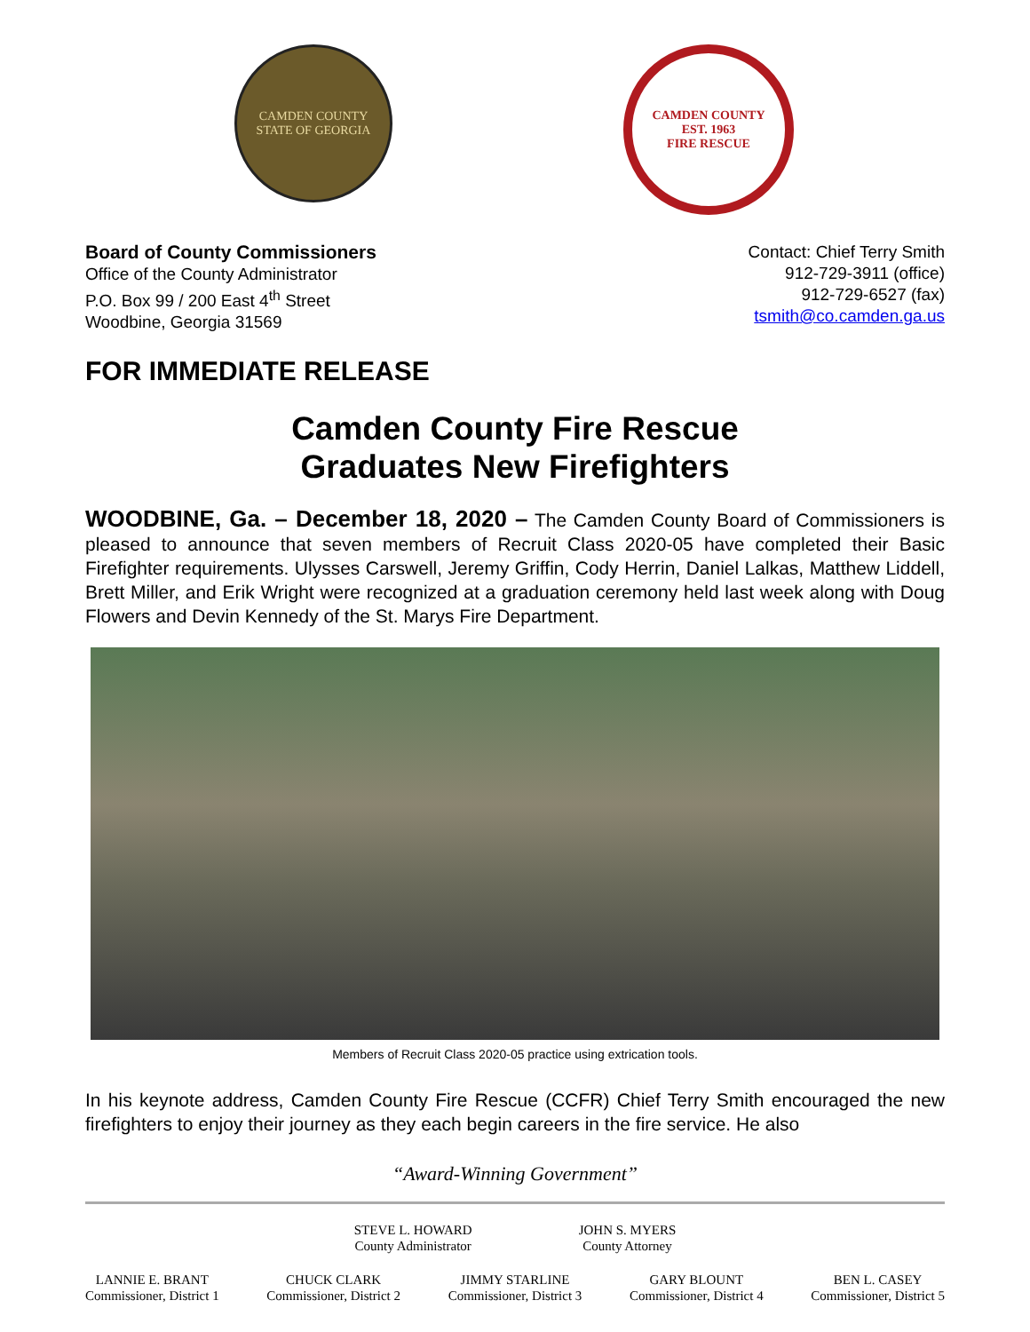CAMDEN COUNTY
STATE OF GEORGIA
CAMDEN COUNTY
EST. 1963
FIRE RESCUE
Board of County Commissioners
Office of the County Administrator
P.O. Box 99 / 200 East 4<sup>th</sup> Street
Woodbine, Georgia 31569
Contact: Chief Terry Smith
912-729-3911 (office)
912-729-6527 (fax)
tsmith@co.camden.ga.us
FOR IMMEDIATE RELEASE
Camden County Fire Rescue
Graduates New Firefighters
WOODBINE, Ga. – December 18, 2020 – The Camden County Board of Commissioners is pleased to announce that seven members of Recruit Class 2020-05 have completed their Basic Firefighter requirements. Ulysses Carswell, Jeremy Griffin, Cody Herrin, Daniel Lalkas, Matthew Liddell, Brett Miller, and Erik Wright were recognized at a graduation ceremony held last week along with Doug Flowers and Devin Kennedy of the St. Marys Fire Department.
Members of Recruit Class 2020-05 practice using extrication tools.
In his keynote address, Camden County Fire Rescue (CCFR) Chief Terry Smith encouraged the new firefighters to enjoy their journey as they each begin careers in the fire service. He also
“Award-Winning Government”
STEVE L. HOWARD
County Administrator
JOHN S. MYERS
County Attorney
LANNIE E. BRANT
Commissioner, District 1
CHUCK CLARK
Commissioner, District 2
JIMMY STARLINE
Commissioner, District 3
GARY BLOUNT
Commissioner, District 4
BEN L. CASEY
Commissioner, District 5